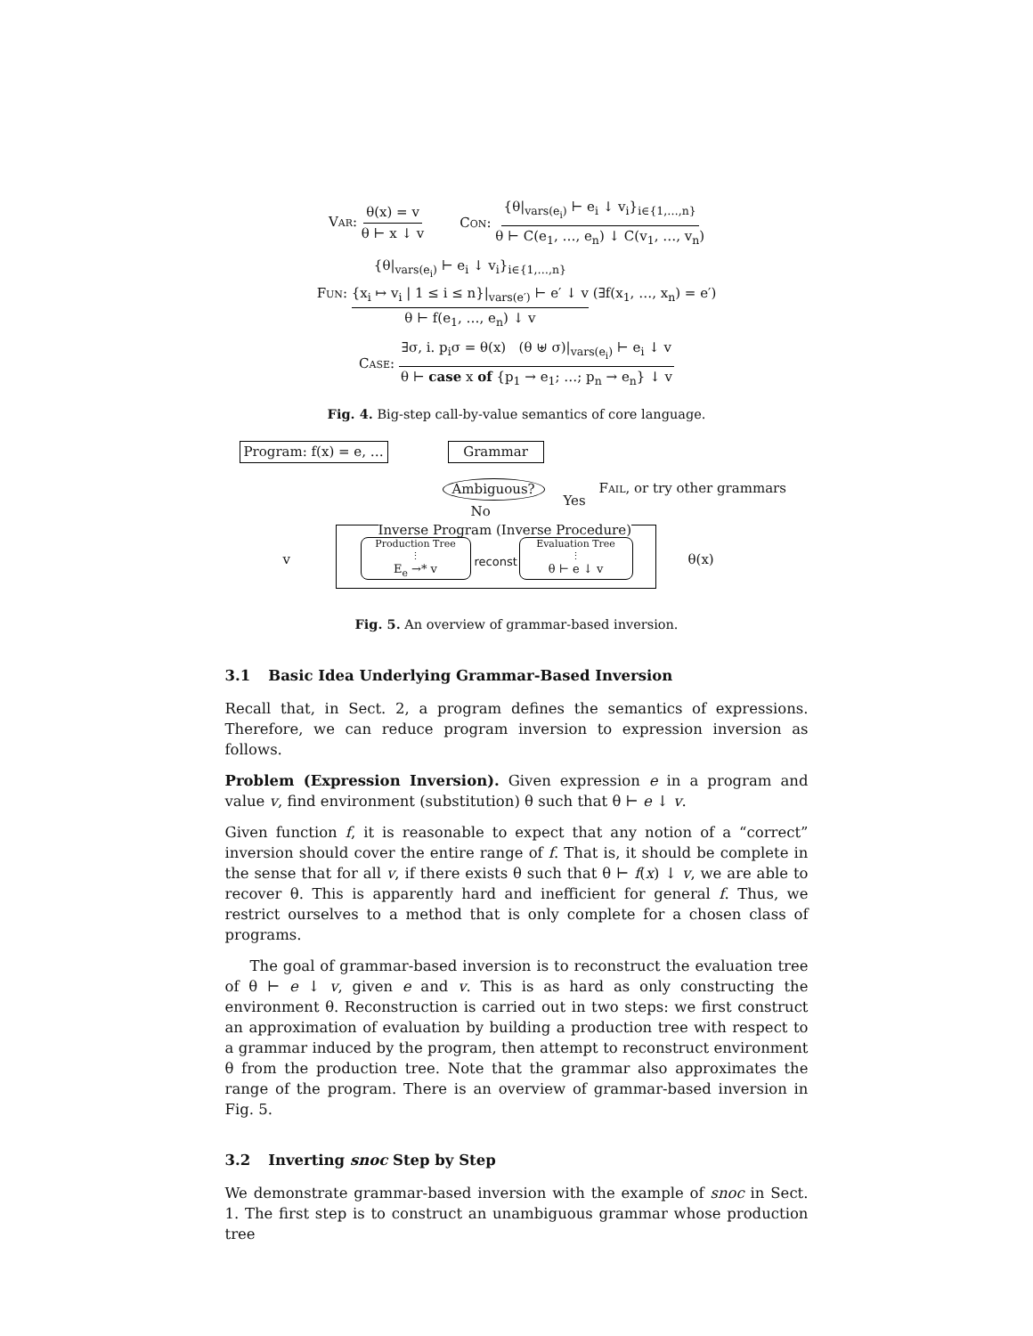Var: θ(x) = v θ ⊢ x ↓ v
Con: {θ|<sub>vars(e<sub>i</sub>)</sub> ⊢ e<sub>i</sub> ↓ v<sub>i</sub>}<sub>i∈{1,…,n}</sub> θ ⊢ C(e<sub>1</sub>, …, e<sub>n</sub>) ↓ C(v<sub>1</sub>, …, v<sub>n</sub>)
Fun: {θ|<sub>vars(e<sub>i</sub>)</sub> ⊢ e<sub>i</sub> ↓ v<sub>i</sub>}<sub>i∈{1,…,n}</sub> {x<sub>i</sub> ↦ v<sub>i</sub> | 1 ≤ i ≤ n}|<sub>vars(e′)</sub> ⊢ e′ ↓ v θ ⊢ f(e<sub>1</sub>, …, e<sub>n</sub>) ↓ v (∃f(x<sub>1</sub>, …, x<sub>n</sub>) = e′)
Case: ∃σ, i. p<sub>i</sub>σ = θ(x) (θ ⊎ σ)|<sub>vars(e<sub>i</sub>)</sub> ⊢ e<sub>i</sub> ↓ v θ ⊢ case x of {p<sub>1</sub> → e<sub>1</sub>; …; p<sub>n</sub> → e<sub>n</sub>} ↓ v
Fig. 4. Big-step call-by-value semantics of core language.
Program: f(x) = e, … Grammar
Ambiguous? Fail, or try other grammars
Yes
No
Inverse Program (Inverse Procedure)
v
Production Tree
⋮
E<sub>e</sub> →* v
reconst
Evaluation Tree
⋮
θ ⊢ e ↓ v
θ(x)
Fig. 5. An overview of grammar-based inversion.
3.1 Basic Idea Underlying Grammar-Based Inversion
Recall that, in Sect. 2, a program defines the semantics of expressions. Therefore, we can reduce program inversion to expression inversion as follows.
Problem (Expression Inversion). Given expression e in a program and value v, find environment (substitution) θ such that θ ⊢ e ↓ v.
Given function f, it is reasonable to expect that any notion of a “correct” inversion should cover the entire range of f. That is, it should be complete in the sense that for all v, if there exists θ such that θ ⊢ f(x) ↓ v, we are able to recover θ. This is apparently hard and inefficient for general f. Thus, we restrict ourselves to a method that is only complete for a chosen class of programs.
The goal of grammar-based inversion is to reconstruct the evaluation tree of θ ⊢ e ↓ v, given e and v. This is as hard as only constructing the environment θ. Reconstruction is carried out in two steps: we first construct an approximation of evaluation by building a production tree with respect to a grammar induced by the program, then attempt to reconstruct environment θ from the production tree. Note that the grammar also approximates the range of the program. There is an overview of grammar-based inversion in Fig. 5.
3.2 Inverting snoc Step by Step
We demonstrate grammar-based inversion with the example of snoc in Sect. 1. The first step is to construct an unambiguous grammar whose production tree